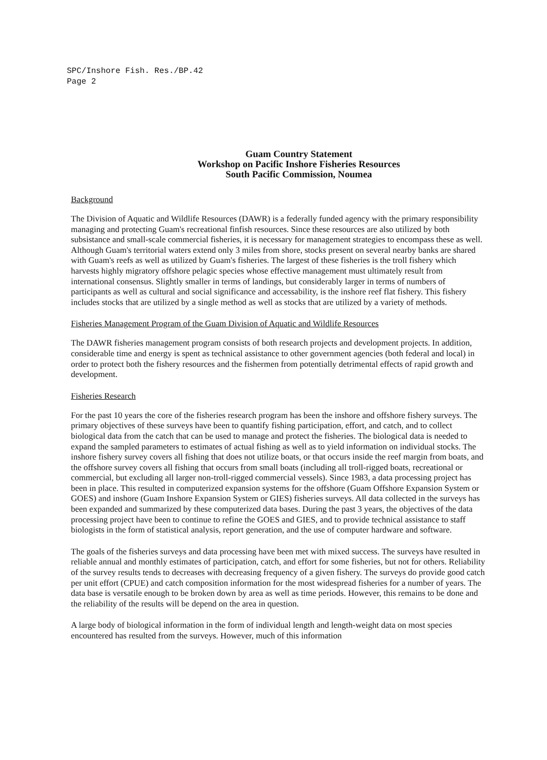SPC/Inshore Fish. Res./BP.42
Page 2
Guam Country Statement
Workshop on Pacific Inshore Fisheries Resources
South Pacific Commission, Noumea
Background
The Division of Aquatic and Wildlife Resources (DAWR) is a federally funded agency with the primary responsibility managing and protecting Guam's recreational finfish resources. Since these resources are also utilized by both subsistance and small-scale commercial fisheries, it is necessary for management strategies to encompass these as well. Although Guam's territorial waters extend only 3 miles from shore, stocks present on several nearby banks are shared with Guam's reefs as well as utilized by Guam's fisheries. The largest of these fisheries is the troll fishery which harvests highly migratory offshore pelagic species whose effective management must ultimately result from international consensus. Slightly smaller in terms of landings, but considerably larger in terms of numbers of participants as well as cultural and social significance and accessability, is the inshore reef flat fishery. This fishery includes stocks that are utilized by a single method as well as stocks that are utilized by a variety of methods.
Fisheries Management Program of the Guam Division of Aquatic and Wildlife Resources
The DAWR fisheries management program consists of both research projects and development projects. In addition, considerable time and energy is spent as technical assistance to other government agencies (both federal and local) in order to protect both the fishery resources and the fishermen from potentially detrimental effects of rapid growth and development.
Fisheries Research
For the past 10 years the core of the fisheries research program has been the inshore and offshore fishery surveys. The primary objectives of these surveys have been to quantify fishing participation, effort, and catch, and to collect biological data from the catch that can be used to manage and protect the fisheries. The biological data is needed to expand the sampled parameters to estimates of actual fishing as well as to yield information on individual stocks. The inshore fishery survey covers all fishing that does not utilize boats, or that occurs inside the reef margin from boats, and the offshore survey covers all fishing that occurs from small boats (including all troll-rigged boats, recreational or commercial, but excluding all larger non-troll-rigged commercial vessels). Since 1983, a data processing project has been in place. This resulted in computerized expansion systems for the offshore (Guam Offshore Expansion System or GOES) and inshore (Guam Inshore Expansion System or GIES) fisheries surveys. All data collected in the surveys has been expanded and summarized by these computerized data bases. During the past 3 years, the objectives of the data processing project have been to continue to refine the GOES and GIES, and to provide technical assistance to staff biologists in the form of statistical analysis, report generation, and the use of computer hardware and software.
The goals of the fisheries surveys and data processing have been met with mixed success. The surveys have resulted in reliable annual and monthly estimates of participation, catch, and effort for some fisheries, but not for others. Reliability of the survey results tends to decreases with decreasing frequency of a given fishery. The surveys do provide good catch per unit effort (CPUE) and catch composition information for the most widespread fisheries for a number of years. The data base is versatile enough to be broken down by area as well as time periods. However, this remains to be done and the reliability of the results will be depend on the area in question.
A large body of biological information in the form of individual length and length-weight data on most species encountered has resulted from the surveys. However, much of this information